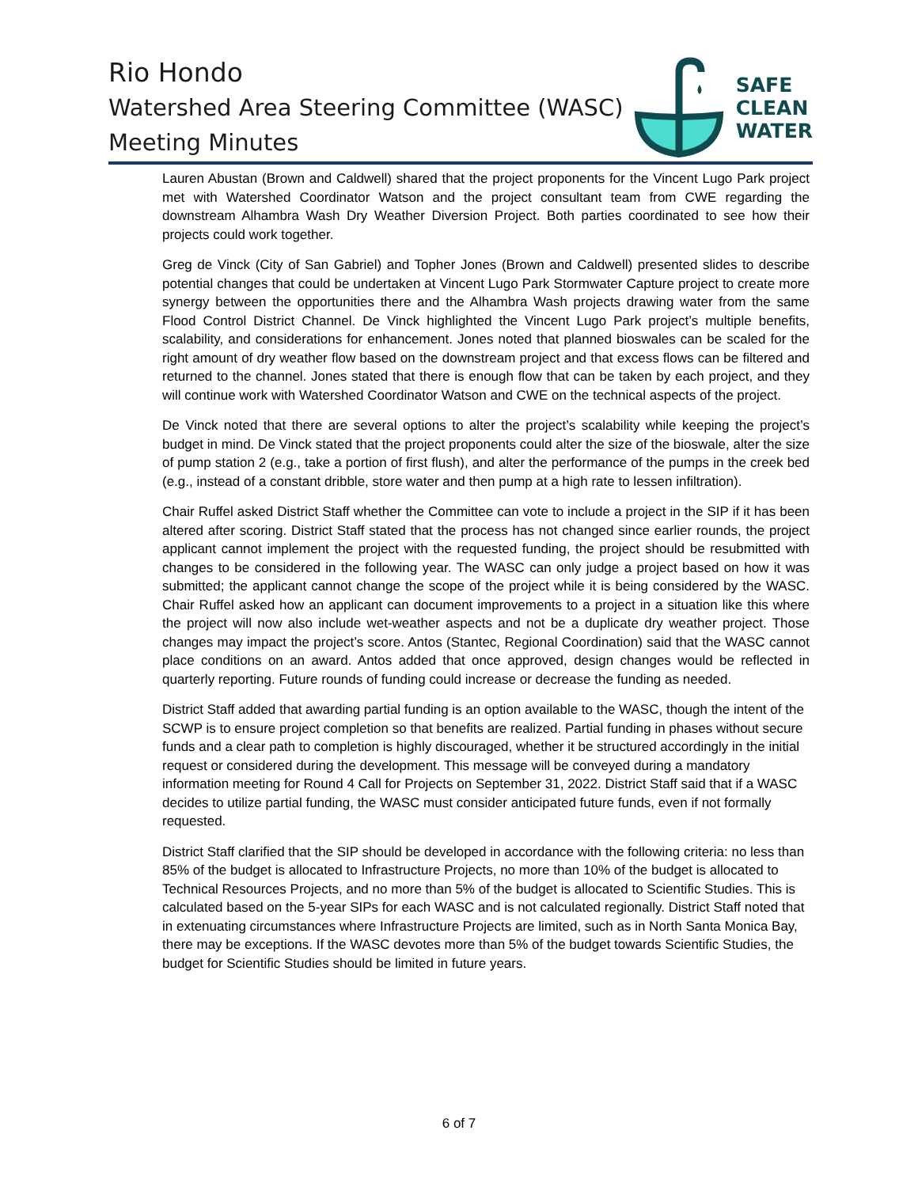Rio Hondo
Watershed Area Steering Committee (WASC)
Meeting Minutes
SAFE
CLEAN
WATER
Lauren Abustan (Brown and Caldwell) shared that the project proponents for the Vincent Lugo Park project met with Watershed Coordinator Watson and the project consultant team from CWE regarding the downstream Alhambra Wash Dry Weather Diversion Project. Both parties coordinated to see how their projects could work together.
Greg de Vinck (City of San Gabriel) and Topher Jones (Brown and Caldwell) presented slides to describe potential changes that could be undertaken at Vincent Lugo Park Stormwater Capture project to create more synergy between the opportunities there and the Alhambra Wash projects drawing water from the same Flood Control District Channel. De Vinck highlighted the Vincent Lugo Park project’s multiple benefits, scalability, and considerations for enhancement. Jones noted that planned bioswales can be scaled for the right amount of dry weather flow based on the downstream project and that excess flows can be filtered and returned to the channel. Jones stated that there is enough flow that can be taken by each project, and they will continue work with Watershed Coordinator Watson and CWE on the technical aspects of the project.
De Vinck noted that there are several options to alter the project’s scalability while keeping the project’s budget in mind. De Vinck stated that the project proponents could alter the size of the bioswale, alter the size of pump station 2 (e.g., take a portion of first flush), and alter the performance of the pumps in the creek bed (e.g., instead of a constant dribble, store water and then pump at a high rate to lessen infiltration).
Chair Ruffel asked District Staff whether the Committee can vote to include a project in the SIP if it has been altered after scoring. District Staff stated that the process has not changed since earlier rounds, the project applicant cannot implement the project with the requested funding, the project should be resubmitted with changes to be considered in the following year. The WASC can only judge a project based on how it was submitted; the applicant cannot change the scope of the project while it is being considered by the WASC. Chair Ruffel asked how an applicant can document improvements to a project in a situation like this where the project will now also include wet-weather aspects and not be a duplicate dry weather project. Those changes may impact the project’s score. Antos (Stantec, Regional Coordination) said that the WASC cannot place conditions on an award. Antos added that once approved, design changes would be reflected in quarterly reporting. Future rounds of funding could increase or decrease the funding as needed.
District Staff added that awarding partial funding is an option available to the WASC, though the intent of the SCWP is to ensure project completion so that benefits are realized. Partial funding in phases without secure funds and a clear path to completion is highly discouraged, whether it be structured accordingly in the initial request or considered during the development. This message will be conveyed during a mandatory information meeting for Round 4 Call for Projects on September 31, 2022. District Staff said that if a WASC decides to utilize partial funding, the WASC must consider anticipated future funds, even if not formally requested.
District Staff clarified that the SIP should be developed in accordance with the following criteria: no less than 85% of the budget is allocated to Infrastructure Projects, no more than 10% of the budget is allocated to Technical Resources Projects, and no more than 5% of the budget is allocated to Scientific Studies. This is calculated based on the 5-year SIPs for each WASC and is not calculated regionally. District Staff noted that in extenuating circumstances where Infrastructure Projects are limited, such as in North Santa Monica Bay, there may be exceptions. If the WASC devotes more than 5% of the budget towards Scientific Studies, the budget for Scientific Studies should be limited in future years.
6 of 7